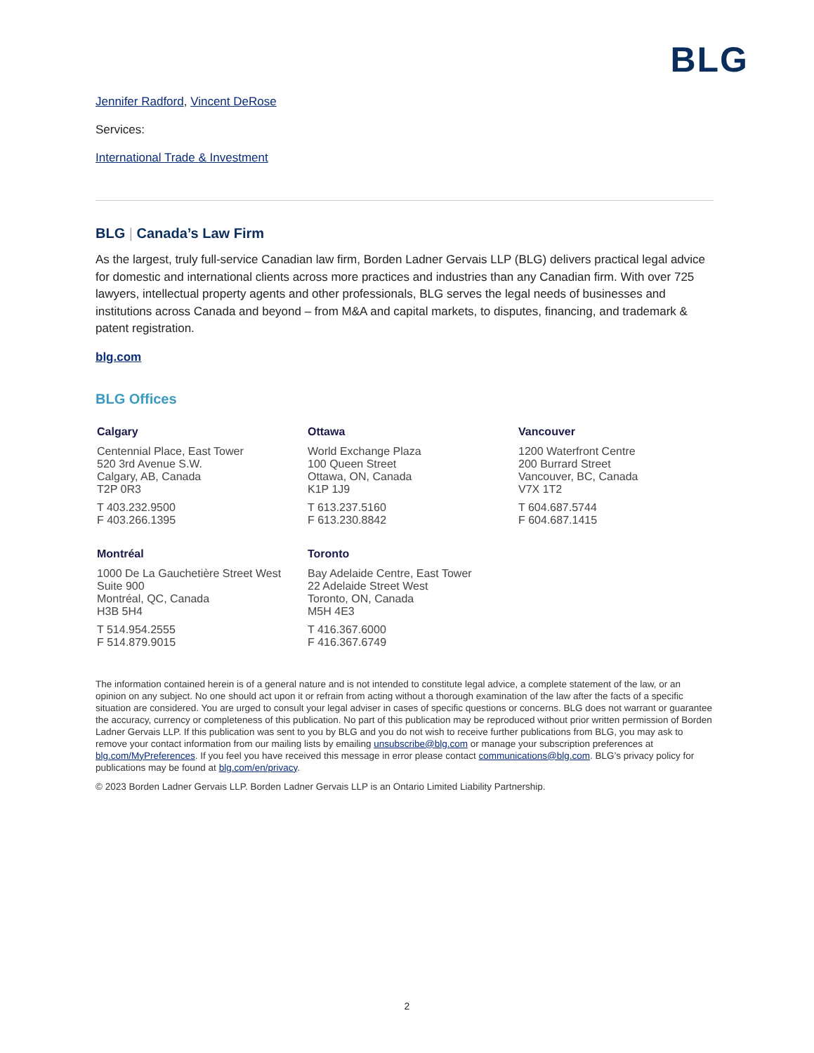BLG
Jennifer Radford, Vincent DeRose
Services:
International Trade & Investment
BLG | Canada’s Law Firm
As the largest, truly full-service Canadian law firm, Borden Ladner Gervais LLP (BLG) delivers practical legal advice for domestic and international clients across more practices and industries than any Canadian firm. With over 725 lawyers, intellectual property agents and other professionals, BLG serves the legal needs of businesses and institutions across Canada and beyond – from M&A and capital markets, to disputes, financing, and trademark & patent registration.
blg.com
BLG Offices
Calgary
Centennial Place, East Tower
520 3rd Avenue S.W.
Calgary, AB, Canada
T2P 0R3
T 403.232.9500
F 403.266.1395
Ottawa
World Exchange Plaza
100 Queen Street
Ottawa, ON, Canada
K1P 1J9
T 613.237.5160
F 613.230.8842
Vancouver
1200 Waterfront Centre
200 Burrard Street
Vancouver, BC, Canada
V7X 1T2
T 604.687.5744
F 604.687.1415
Montréal
1000 De La Gauchetière Street West
Suite 900
Montréal, QC, Canada
H3B 5H4
T 514.954.2555
F 514.879.9015
Toronto
Bay Adelaide Centre, East Tower
22 Adelaide Street West
Toronto, ON, Canada
M5H 4E3
T 416.367.6000
F 416.367.6749
The information contained herein is of a general nature and is not intended to constitute legal advice, a complete statement of the law, or an opinion on any subject. No one should act upon it or refrain from acting without a thorough examination of the law after the facts of a specific situation are considered. You are urged to consult your legal adviser in cases of specific questions or concerns. BLG does not warrant or guarantee the accuracy, currency or completeness of this publication. No part of this publication may be reproduced without prior written permission of Borden Ladner Gervais LLP. If this publication was sent to you by BLG and you do not wish to receive further publications from BLG, you may ask to remove your contact information from our mailing lists by emailing unsubscribe@blg.com or manage your subscription preferences at blg.com/MyPreferences. If you feel you have received this message in error please contact communications@blg.com. BLG’s privacy policy for publications may be found at blg.com/en/privacy.
© 2023 Borden Ladner Gervais LLP. Borden Ladner Gervais LLP is an Ontario Limited Liability Partnership.
2